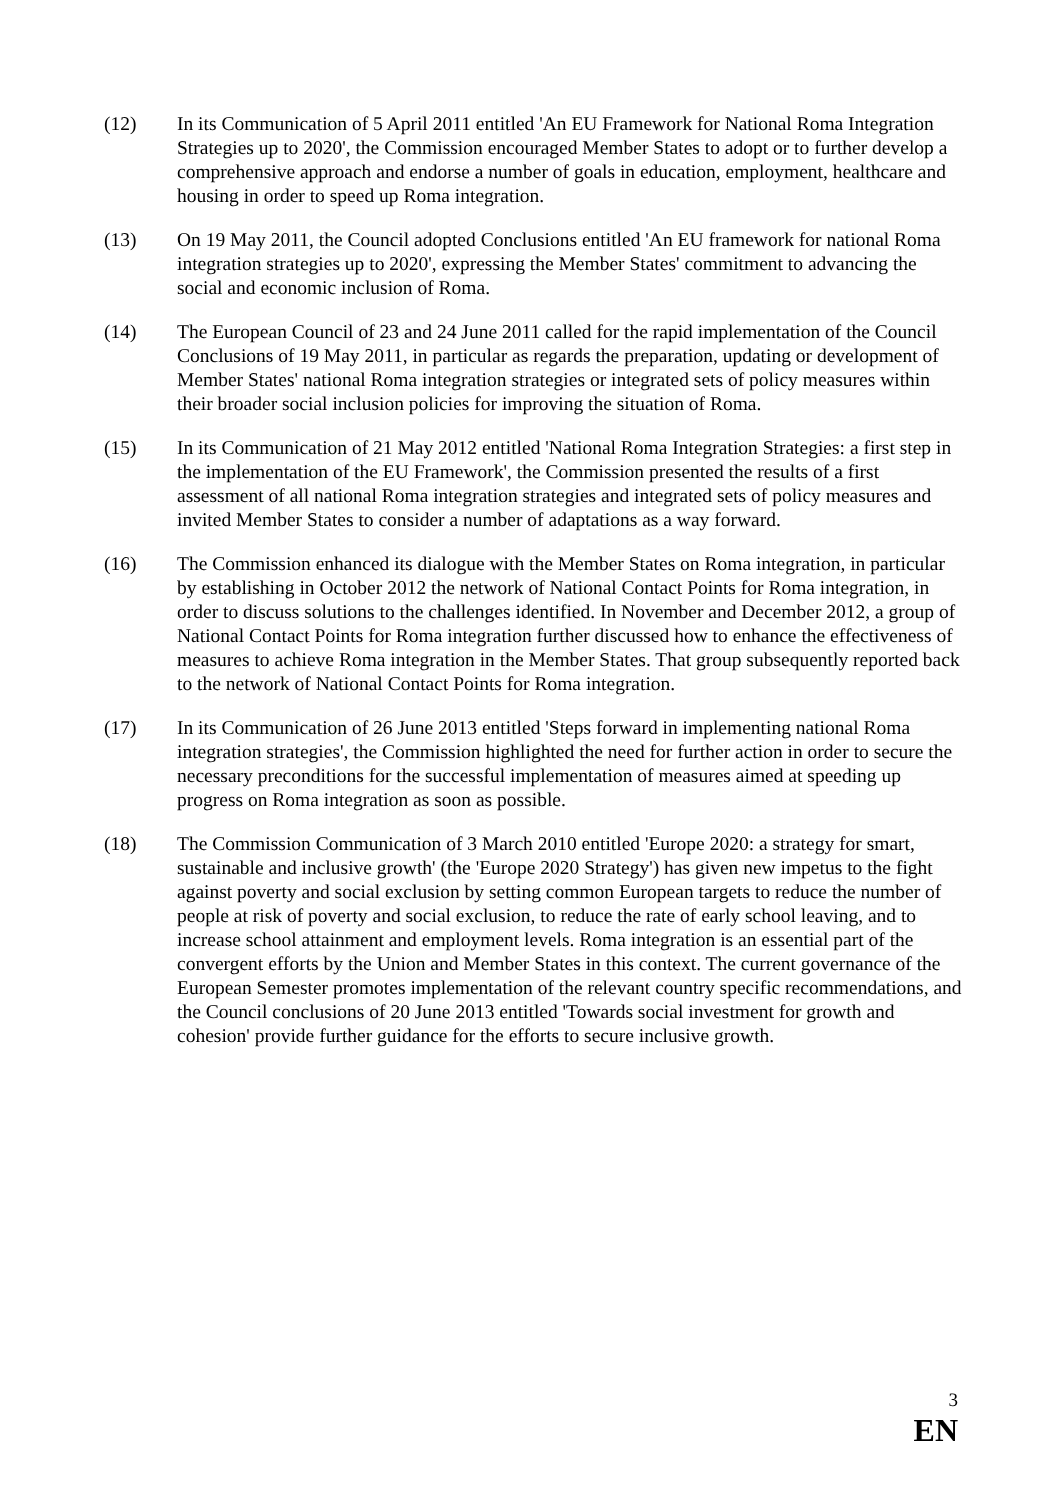(12) In its Communication of 5 April 2011 entitled 'An EU Framework for National Roma Integration Strategies up to 2020', the Commission encouraged Member States to adopt or to further develop a comprehensive approach and endorse a number of goals in education, employment, healthcare and housing in order to speed up Roma integration.
(13) On 19 May 2011, the Council adopted Conclusions entitled 'An EU framework for national Roma integration strategies up to 2020', expressing the Member States' commitment to advancing the social and economic inclusion of Roma.
(14) The European Council of 23 and 24 June 2011 called for the rapid implementation of the Council Conclusions of 19 May 2011, in particular as regards the preparation, updating or development of Member States' national Roma integration strategies or integrated sets of policy measures within their broader social inclusion policies for improving the situation of Roma.
(15) In its Communication of 21 May 2012 entitled 'National Roma Integration Strategies: a first step in the implementation of the EU Framework', the Commission presented the results of a first assessment of all national Roma integration strategies and integrated sets of policy measures and invited Member States to consider a number of adaptations as a way forward.
(16) The Commission enhanced its dialogue with the Member States on Roma integration, in particular by establishing in October 2012 the network of National Contact Points for Roma integration, in order to discuss solutions to the challenges identified. In November and December 2012, a group of National Contact Points for Roma integration further discussed how to enhance the effectiveness of measures to achieve Roma integration in the Member States. That group subsequently reported back to the network of National Contact Points for Roma integration.
(17) In its Communication of 26 June 2013 entitled 'Steps forward in implementing national Roma integration strategies', the Commission highlighted the need for further action in order to secure the necessary preconditions for the successful implementation of measures aimed at speeding up progress on Roma integration as soon as possible.
(18) The Commission Communication of 3 March 2010 entitled 'Europe 2020: a strategy for smart, sustainable and inclusive growth' (the 'Europe 2020 Strategy') has given new impetus to the fight against poverty and social exclusion by setting common European targets to reduce the number of people at risk of poverty and social exclusion, to reduce the rate of early school leaving, and to increase school attainment and employment levels. Roma integration is an essential part of the convergent efforts by the Union and Member States in this context. The current governance of the European Semester promotes implementation of the relevant country specific recommendations, and the Council conclusions of 20 June 2013 entitled 'Towards social investment for growth and cohesion' provide further guidance for the efforts to secure inclusive growth.
3
EN